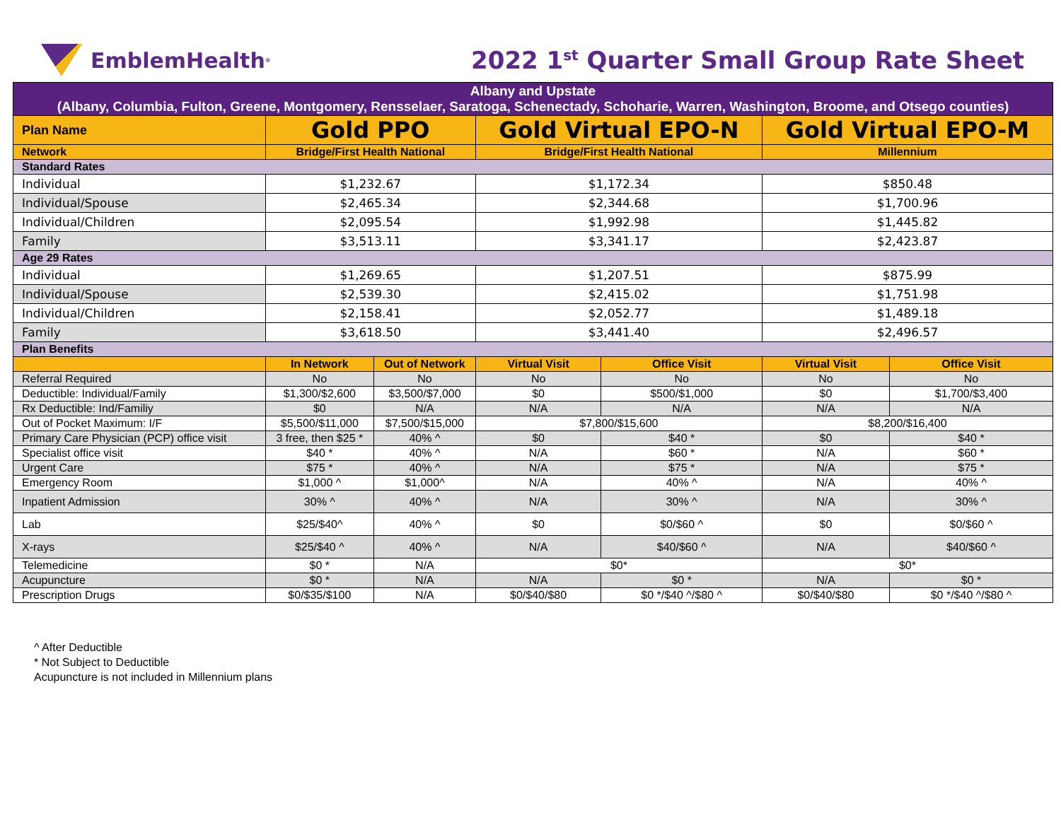EmblemHealth<sup>®</sup>
2022 1<sup>st</sup> Quarter Small Group Rate Sheet
| Albany and Upstate (Albany, Columbia, Fulton, Greene, Montgomery, Rensselaer, Saratoga, Schenectady, Schoharie, Warren, Washington, Broome, and Otsego counties) | | | | | | |
| Plan Name | Gold PPO | | Gold Virtual EPO-N | | Gold Virtual EPO-M | |
| Network | Bridge/First Health National | | Bridge/First Health National | | Millennium | |
| Standard Rates | | | | | | |
| Individual | $1,232.67 | | $1,172.34 | | $850.48 | |
| Individual/Spouse | $2,465.34 | | $2,344.68 | | $1,700.96 | |
| Individual/Children | $2,095.54 | | $1,992.98 | | $1,445.82 | |
| Family | $3,513.11 | | $3,341.17 | | $2,423.87 | |
| Age 29 Rates | | | | | | |
| Individual | $1,269.65 | | $1,207.51 | | $875.99 | |
| Individual/Spouse | $2,539.30 | | $2,415.02 | | $1,751.98 | |
| Individual/Children | $2,158.41 | | $2,052.77 | | $1,489.18 | |
| Family | $3,618.50 | | $3,441.40 | | $2,496.57 | |
| Plan Benefits | | | | | | |
| | In Network | Out of Network | Virtual Visit | Office Visit | Virtual Visit | Office Visit |
| Referral Required | No | No | No | No | No | No |
| Deductible: Individual/Family | $1,300/$2,600 | $3,500/$7,000 | $0 | $500/$1,000 | $0 | $1,700/$3,400 |
| Rx Deductible: Ind/Familiy | $0 | N/A | N/A | N/A | N/A | N/A |
| Out of Pocket Maximum: I/F | $5,500/$11,000 | $7,500/$15,000 | $7,800/$15,600 | | $8,200/$16,400 | |
| Primary Care Physician (PCP) office visit | 3 free, then $25 * | 40% ^ | $0 | $40 * | $0 | $40 * |
| Specialist office visit | $40 * | 40% ^ | N/A | $60 * | N/A | $60 * |
| Urgent Care | $75 * | 40% ^ | N/A | $75 * | N/A | $75 * |
| Emergency Room | $1,000 ^ | $1,000^ | N/A | 40% ^ | N/A | 40% ^ |
| Inpatient Admission | 30% ^ | 40% ^ | N/A | 30% ^ | N/A | 30% ^ |
| Lab | $25/$40^ | 40% ^ | $0 | $0/$60 ^ | $0 | $0/$60 ^ |
| X-rays | $25/$40 ^ | 40% ^ | N/A | $40/$60 ^ | N/A | $40/$60 ^ |
| Telemedicine | $0 * | N/A | $0* | | $0* | |
| Acupuncture | $0 * | N/A | N/A | $0 * | N/A | $0 * |
| Prescription Drugs | $0/$35/$100 | N/A | $0/$40/$80 | $0 */$40 ^/$80 ^ | $0/$40/$80 | $0 */$40 ^/$80 ^ |
^ After Deductible
* Not Subject to Deductible
Acupuncture is not included in Millennium plans